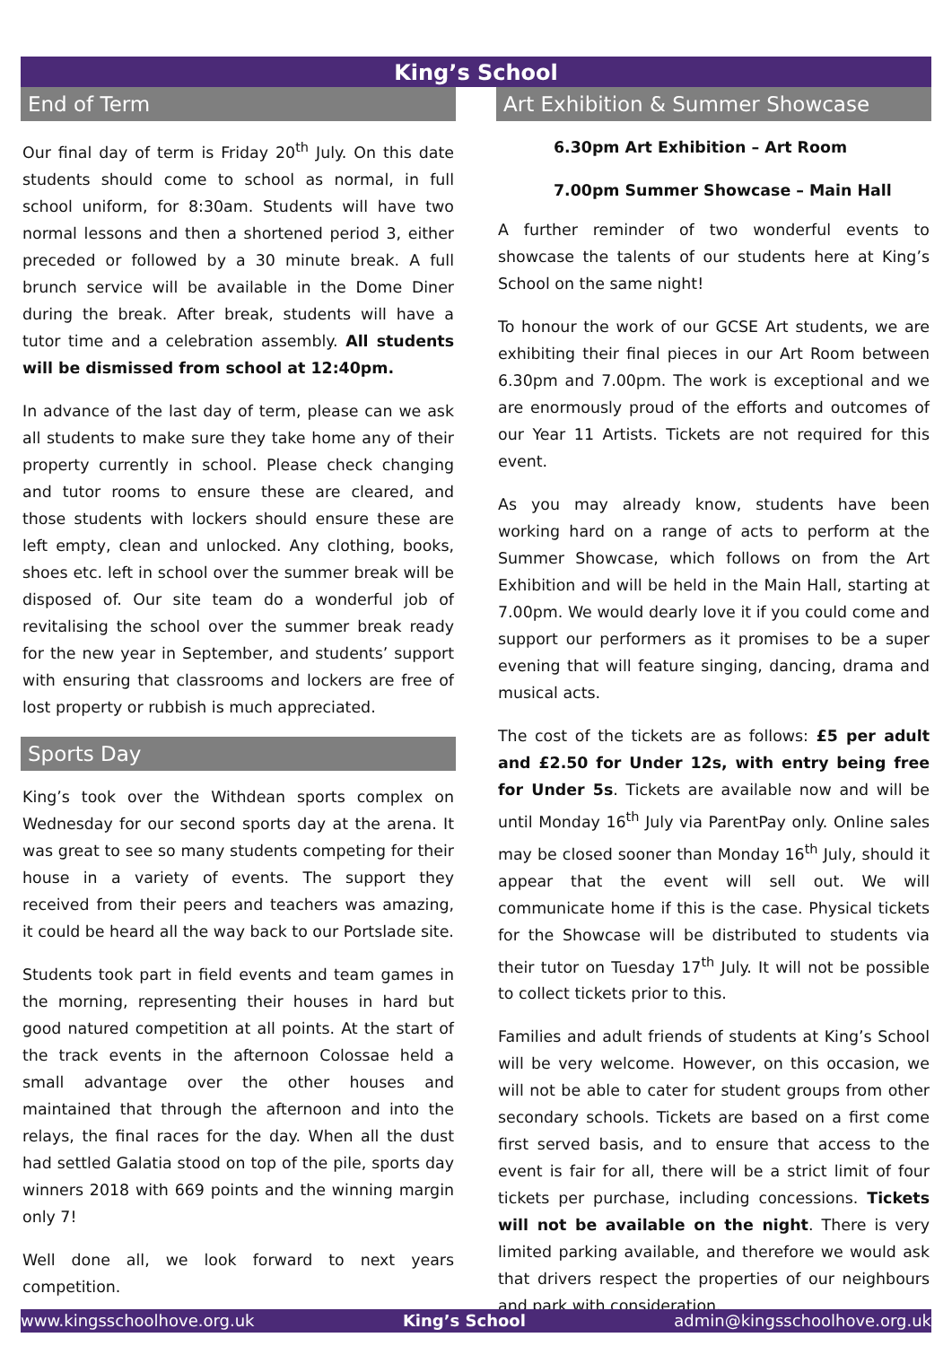King’s School
End of Term
Our final day of term is Friday 20<sup>th</sup> July. On this date students should come to school as normal, in full school uniform, for 8:30am. Students will have two normal lessons and then a shortened period 3, either preceded or followed by a 30 minute break. A full brunch service will be available in the Dome Diner during the break. After break, students will have a tutor time and a celebration assembly. All students will be dismissed from school at 12:40pm.
In advance of the last day of term, please can we ask all students to make sure they take home any of their property currently in school. Please check changing and tutor rooms to ensure these are cleared, and those students with lockers should ensure these are left empty, clean and unlocked. Any clothing, books, shoes etc. left in school over the summer break will be disposed of. Our site team do a wonderful job of revitalising the school over the summer break ready for the new year in September, and students’ support with ensuring that classrooms and lockers are free of lost property or rubbish is much appreciated.
Sports Day
King’s took over the Withdean sports complex on Wednesday for our second sports day at the arena. It was great to see so many students competing for their house in a variety of events. The support they received from their peers and teachers was amazing, it could be heard all the way back to our Portslade site.
Students took part in field events and team games in the morning, representing their houses in hard but good natured competition at all points. At the start of the track events in the afternoon Colossae held a small advantage over the other houses and maintained that through the afternoon and into the relays, the final races for the day. When all the dust had settled Galatia stood on top of the pile, sports day winners 2018 with 669 points and the winning margin only 7!
Well done all, we look forward to next years competition.
Art Exhibition & Summer Showcase
6.30pm Art Exhibition – Art Room
7.00pm Summer Showcase – Main Hall
A further reminder of two wonderful events to showcase the talents of our students here at King’s School on the same night!
To honour the work of our GCSE Art students, we are exhibiting their final pieces in our Art Room between 6.30pm and 7.00pm. The work is exceptional and we are enormously proud of the efforts and outcomes of our Year 11 Artists. Tickets are not required for this event.
As you may already know, students have been working hard on a range of acts to perform at the Summer Showcase, which follows on from the Art Exhibition and will be held in the Main Hall, starting at 7.00pm. We would dearly love it if you could come and support our performers as it promises to be a super evening that will feature singing, dancing, drama and musical acts.
The cost of the tickets are as follows: £5 per adult and £2.50 for Under 12s, with entry being free for Under 5s. Tickets are available now and will be until Monday 16<sup>th</sup> July via ParentPay only. Online sales may be closed sooner than Monday 16<sup>th</sup> July, should it appear that the event will sell out. We will communicate home if this is the case. Physical tickets for the Showcase will be distributed to students via their tutor on Tuesday 17<sup>th</sup> July. It will not be possible to collect tickets prior to this.
Families and adult friends of students at King’s School will be very welcome. However, on this occasion, we will not be able to cater for student groups from other secondary schools. Tickets are based on a first come first served basis, and to ensure that access to the event is fair for all, there will be a strict limit of four tickets per purchase, including concessions. Tickets will not be available on the night. There is very limited parking available, and therefore we would ask that drivers respect the properties of our neighbours and park with consideration.
www.kingsschoolhove.org.uk King’s School admin@kingsschoolhove.org.uk